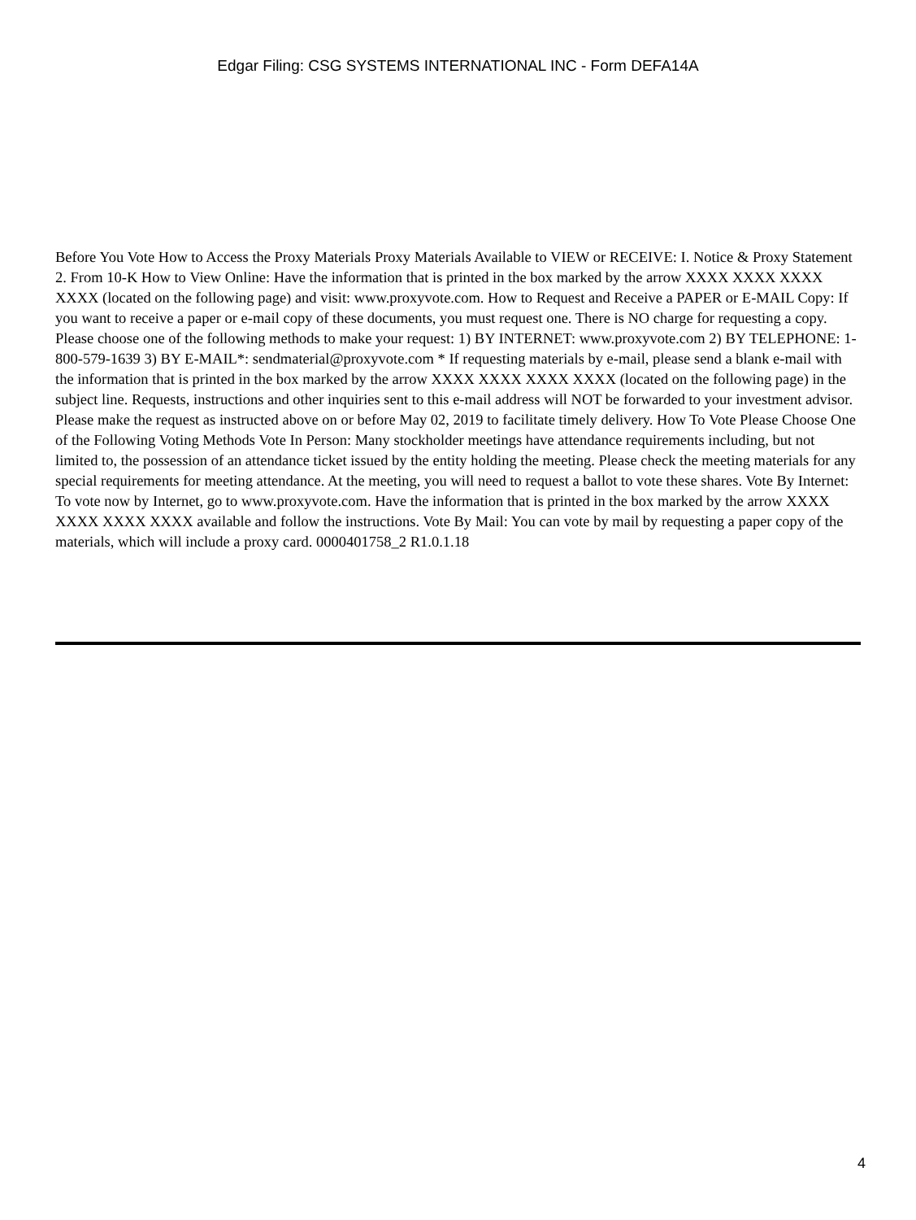Edgar Filing: CSG SYSTEMS INTERNATIONAL INC - Form DEFA14A
Before You Vote How to Access the Proxy Materials Proxy Materials Available to VIEW or RECEIVE: I. Notice & Proxy Statement 2. From 10-K How to View Online: Have the information that is printed in the box marked by the arrow XXXX XXXX XXXX XXXX (located on the following page) and visit: www.proxyvote.com. How to Request and Receive a PAPER or E-MAIL Copy: If you want to receive a paper or e-mail copy of these documents, you must request one. There is NO charge for requesting a copy. Please choose one of the following methods to make your request: 1) BY INTERNET: www.proxyvote.com 2) BY TELEPHONE: 1-800-579-1639 3) BY E-MAIL*: sendmaterial@proxyvote.com * If requesting materials by e-mail, please send a blank e-mail with the information that is printed in the box marked by the arrow XXXX XXXX XXXX XXXX (located on the following page) in the subject line. Requests, instructions and other inquiries sent to this e-mail address will NOT be forwarded to your investment advisor. Please make the request as instructed above on or before May 02, 2019 to facilitate timely delivery. How To Vote Please Choose One of the Following Voting Methods Vote In Person: Many stockholder meetings have attendance requirements including, but not limited to, the possession of an attendance ticket issued by the entity holding the meeting. Please check the meeting materials for any special requirements for meeting attendance. At the meeting, you will need to request a ballot to vote these shares. Vote By Internet: To vote now by Internet, go to www.proxyvote.com. Have the information that is printed in the box marked by the arrow XXXX XXXX XXXX XXXX available and follow the instructions. Vote By Mail: You can vote by mail by requesting a paper copy of the materials, which will include a proxy card. 0000401758_2 R1.0.1.18
4